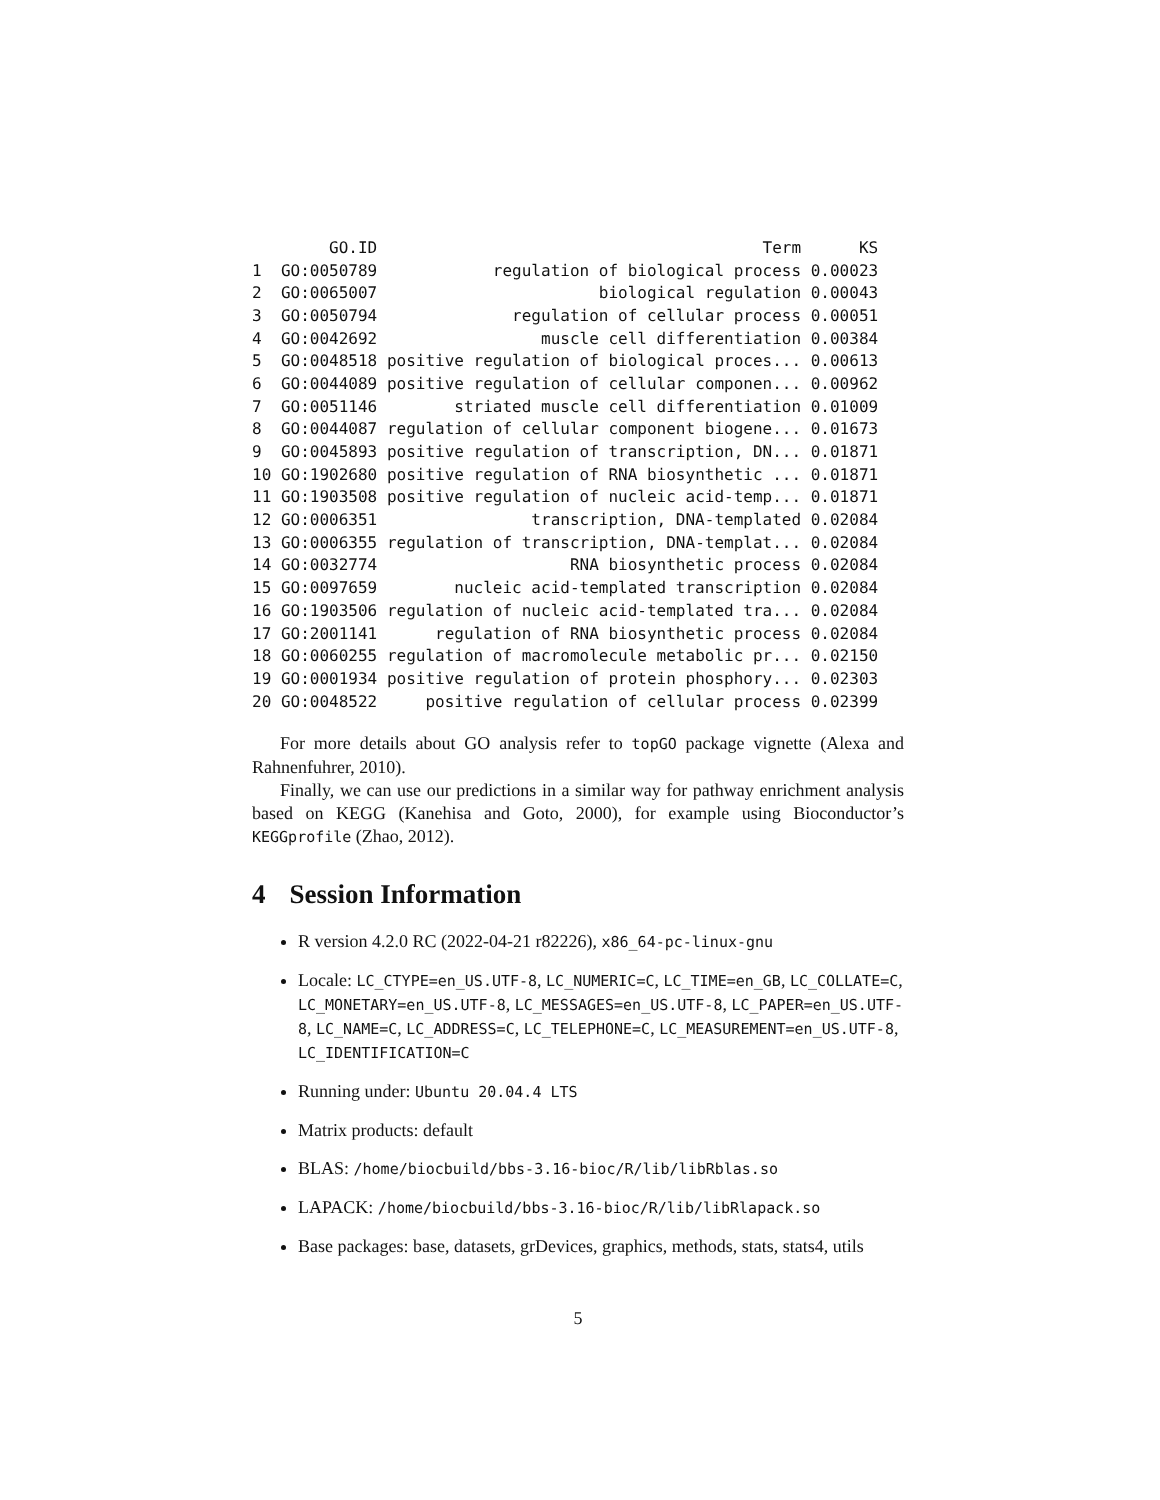| | GO.ID | Term | KS |
| --- | --- | --- | --- |
| 1 | GO:0050789 | regulation of biological process | 0.00023 |
| 2 | GO:0065007 | biological regulation | 0.00043 |
| 3 | GO:0050794 | regulation of cellular process | 0.00051 |
| 4 | GO:0042692 | muscle cell differentiation | 0.00384 |
| 5 | GO:0048518 | positive regulation of biological proces... | 0.00613 |
| 6 | GO:0044089 | positive regulation of cellular componen... | 0.00962 |
| 7 | GO:0051146 | striated muscle cell differentiation | 0.01009 |
| 8 | GO:0044087 | regulation of cellular component biogene... | 0.01673 |
| 9 | GO:0045893 | positive regulation of transcription, DN... | 0.01871 |
| 10 | GO:1902680 | positive regulation of RNA biosynthetic ... | 0.01871 |
| 11 | GO:1903508 | positive regulation of nucleic acid-temp... | 0.01871 |
| 12 | GO:0006351 | transcription, DNA-templated | 0.02084 |
| 13 | GO:0006355 | regulation of transcription, DNA-templat... | 0.02084 |
| 14 | GO:0032774 | RNA biosynthetic process | 0.02084 |
| 15 | GO:0097659 | nucleic acid-templated transcription | 0.02084 |
| 16 | GO:1903506 | regulation of nucleic acid-templated tra... | 0.02084 |
| 17 | GO:2001141 | regulation of RNA biosynthetic process | 0.02084 |
| 18 | GO:0060255 | regulation of macromolecule metabolic pr... | 0.02150 |
| 19 | GO:0001934 | positive regulation of protein phosphory... | 0.02303 |
| 20 | GO:0048522 | positive regulation of cellular process | 0.02399 |
For more details about GO analysis refer to topGO package vignette (Alexa and Rahnenfuhrer, 2010).
Finally, we can use our predictions in a similar way for pathway enrichment analysis based on KEGG (Kanehisa and Goto, 2000), for example using Bioconductor’s KEGGprofile (Zhao, 2012).
4 Session Information
R version 4.2.0 RC (2022-04-21 r82226), x86_64-pc-linux-gnu
Locale: LC_CTYPE=en_US.UTF-8, LC_NUMERIC=C, LC_TIME=en_GB, LC_COLLATE=C, LC_MONETARY=en_US.UTF-8, LC_MESSAGES=en_US.UTF-8, LC_PAPER=en_US.UTF-8, LC_NAME=C, LC_ADDRESS=C, LC_TELEPHONE=C, LC_MEASUREMENT=en_US.UTF-8, LC_IDENTIFICATION=C
Running under: Ubuntu 20.04.4 LTS
Matrix products: default
BLAS: /home/biocbuild/bbs-3.16-bioc/R/lib/libRblas.so
LAPACK: /home/biocbuild/bbs-3.16-bioc/R/lib/libRlapack.so
Base packages: base, datasets, grDevices, graphics, methods, stats, stats4, utils
5